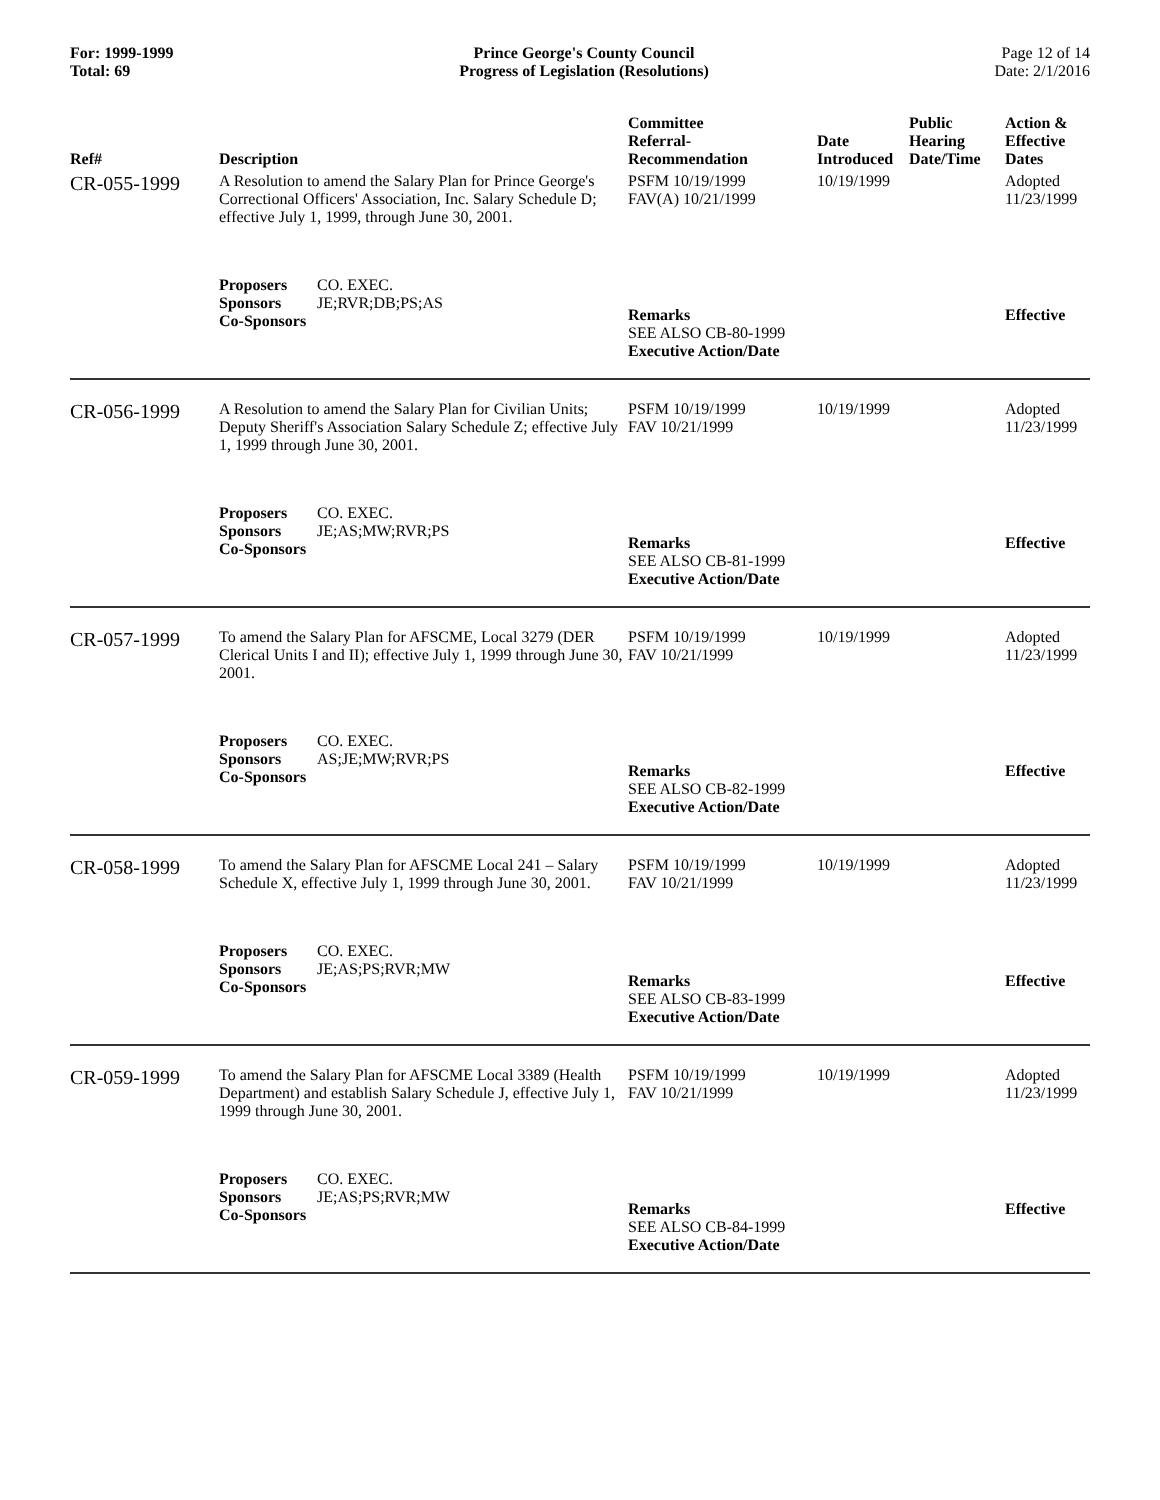For: 1999-1999
Total: 69
Prince George's County Council
Progress of Legislation (Resolutions)
Page 12 of 14
Date: 2/1/2016
| Ref# | Description | Committee Referral- Recommendation | Date Introduced | Public Hearing Date/Time | Action & Effective Dates |
| --- | --- | --- | --- | --- | --- |
| CR-055-1999 | A Resolution to amend the Salary Plan for Prince George's Correctional Officers' Association, Inc. Salary Schedule D; effective July 1, 1999, through June 30, 2001. | PSFM 10/19/1999 FAV(A) 10/21/1999 | 10/19/1999 | | Adopted 11/23/1999 |
| | Proposers CO. EXEC. Sponsors JE;RVR;DB;PS;AS Co-Sponsors | Remarks SEE ALSO CB-80-1999 Executive Action/Date | | | Effective |
| CR-056-1999 | A Resolution to amend the Salary Plan for Civilian Units; Deputy Sheriff's Association Salary Schedule Z; effective July 1, 1999 through June 30, 2001. | PSFM 10/19/1999 FAV 10/21/1999 | 10/19/1999 | | Adopted 11/23/1999 |
| | Proposers CO. EXEC. Sponsors JE;AS;MW;RVR;PS Co-Sponsors | Remarks SEE ALSO CB-81-1999 Executive Action/Date | | | Effective |
| CR-057-1999 | To amend the Salary Plan for AFSCME, Local 3279 (DER Clerical Units I and II); effective July 1, 1999 through June 30, 2001. | PSFM 10/19/1999 FAV 10/21/1999 | 10/19/1999 | | Adopted 11/23/1999 |
| | Proposers CO. EXEC. Sponsors AS;JE;MW;RVR;PS Co-Sponsors | Remarks SEE ALSO CB-82-1999 Executive Action/Date | | | Effective |
| CR-058-1999 | To amend the Salary Plan for AFSCME Local 241 – Salary Schedule X, effective July 1, 1999 through June 30, 2001. | PSFM 10/19/1999 FAV 10/21/1999 | 10/19/1999 | | Adopted 11/23/1999 |
| | Proposers CO. EXEC. Sponsors JE;AS;PS;RVR;MW Co-Sponsors | Remarks SEE ALSO CB-83-1999 Executive Action/Date | | | Effective |
| CR-059-1999 | To amend the Salary Plan for AFSCME Local 3389 (Health Department) and establish Salary Schedule J, effective July 1, 1999 through June 30, 2001. | PSFM 10/19/1999 FAV 10/21/1999 | 10/19/1999 | | Adopted 11/23/1999 |
| | Proposers CO. EXEC. Sponsors JE;AS;PS;RVR;MW Co-Sponsors | Remarks SEE ALSO CB-84-1999 Executive Action/Date | | | Effective |